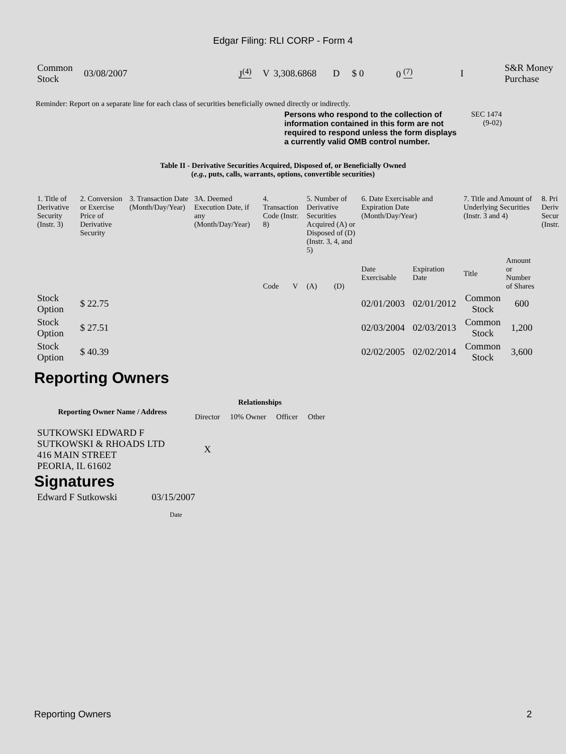Edgar Filing: RLI CORP - Form 4
| Common Stock | 03/08/2007 | J<sup>(4)</sup> | V | 3,308.6868 | D | $ 0 | 0 <sup>(7)</sup> | I | S&R Money Purchase |
Reminder: Report on a separate line for each class of securities beneficially owned directly or indirectly.
Persons who respond to the collection of information contained in this form are not required to respond unless the form displays a currently valid OMB control number.
SEC 1474
(9-02)
Table II - Derivative Securities Acquired, Disposed of, or Beneficially Owned
(e.g., puts, calls, warrants, options, convertible securities)
| 1. Title of Derivative Security (Instr. 3) | 2. Conversion or Exercise Price of Derivative Security | 3. Transaction Date (Month/Day/Year) | 3A. Deemed Execution Date, if any (Month/Day/Year) | 4. Transaction Code (Instr. 8) | | 5. Number of Derivative Securities Acquired (A) or Disposed of (D) (Instr. 3, 4, and 5) | | 6. Date Exercisable and Expiration Date (Month/Day/Year) | | 7. Title and Amount of Underlying Securities (Instr. 3 and 4) | | 8. Pri Deriv Secur (Instr. |
| --- | --- | --- | --- | --- | --- | --- | --- | --- | --- | --- | --- | --- |
| | | | | Code | V | (A) | (D) | Date Exercisable | Expiration Date | Title | Amount or Number of Shares | |
| Stock Option | $ 22.75 | | | | | | | 02/01/2003 | 02/01/2012 | Common Stock | 600 | |
| Stock Option | $ 27.51 | | | | | | | 02/03/2004 | 02/03/2013 | Common Stock | 1,200 | |
| Stock Option | $ 40.39 | | | | | | | 02/02/2005 | 02/02/2014 | Common Stock | 3,600 | |
Reporting Owners
| Reporting Owner Name / Address | Relationships | | | |
| --- | --- | --- | --- | --- |
| | Director | 10% Owner | Officer | Other |
| SUTKOWSKI EDWARD F SUTKOWSKI & RHOADS LTD 416 MAIN STREET PEORIA, IL 61602 | X | | | |
Signatures
| Edward F Sutkowski | 03/15/2007 |
| | Date |
Reporting Owners 2